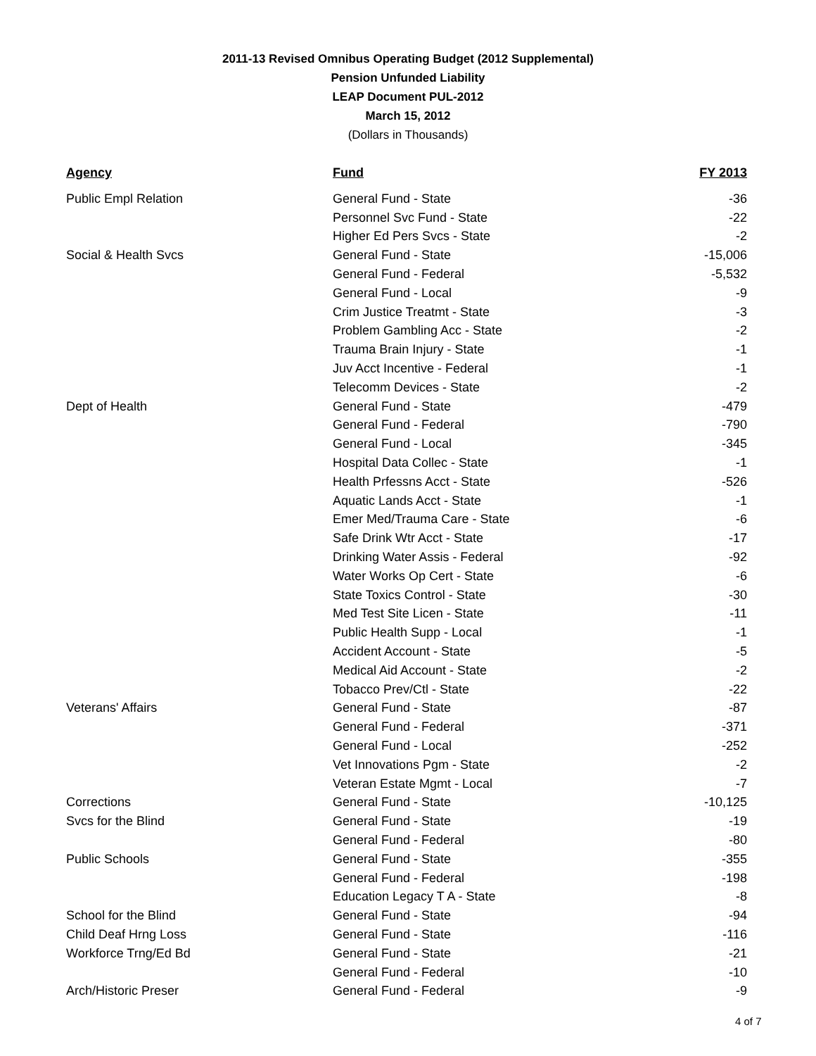2011-13 Revised Omnibus Operating Budget (2012 Supplemental)
Pension Unfunded Liability
LEAP Document PUL-2012
March 15, 2012
(Dollars in Thousands)
| Agency | Fund | FY 2013 |
| --- | --- | --- |
| Public Empl Relation | General Fund - State | -36 |
| | Personnel Svc Fund - State | -22 |
| | Higher Ed Pers Svcs - State | -2 |
| Social & Health Svcs | General Fund - State | -15,006 |
| | General Fund - Federal | -5,532 |
| | General Fund - Local | -9 |
| | Crim Justice Treatmt - State | -3 |
| | Problem Gambling Acc - State | -2 |
| | Trauma Brain Injury - State | -1 |
| | Juv Acct Incentive - Federal | -1 |
| | Telecomm Devices - State | -2 |
| Dept of Health | General Fund - State | -479 |
| | General Fund - Federal | -790 |
| | General Fund - Local | -345 |
| | Hospital Data Collec - State | -1 |
| | Health Prfessns Acct - State | -526 |
| | Aquatic Lands Acct - State | -1 |
| | Emer Med/Trauma Care - State | -6 |
| | Safe Drink Wtr Acct - State | -17 |
| | Drinking Water Assis - Federal | -92 |
| | Water Works Op Cert - State | -6 |
| | State Toxics Control - State | -30 |
| | Med Test Site Licen - State | -11 |
| | Public Health Supp - Local | -1 |
| | Accident Account - State | -5 |
| | Medical Aid Account - State | -2 |
| | Tobacco Prev/Ctl - State | -22 |
| Veterans' Affairs | General Fund - State | -87 |
| | General Fund - Federal | -371 |
| | General Fund - Local | -252 |
| | Vet Innovations Pgm - State | -2 |
| | Veteran Estate Mgmt - Local | -7 |
| Corrections | General Fund - State | -10,125 |
| Svcs for the Blind | General Fund - State | -19 |
| | General Fund - Federal | -80 |
| Public Schools | General Fund - State | -355 |
| | General Fund - Federal | -198 |
| | Education Legacy T A - State | -8 |
| School for the Blind | General Fund - State | -94 |
| Child Deaf Hrng Loss | General Fund - State | -116 |
| Workforce Trng/Ed Bd | General Fund - State | -21 |
| | General Fund - Federal | -10 |
| Arch/Historic Preser | General Fund - Federal | -9 |
4 of 7